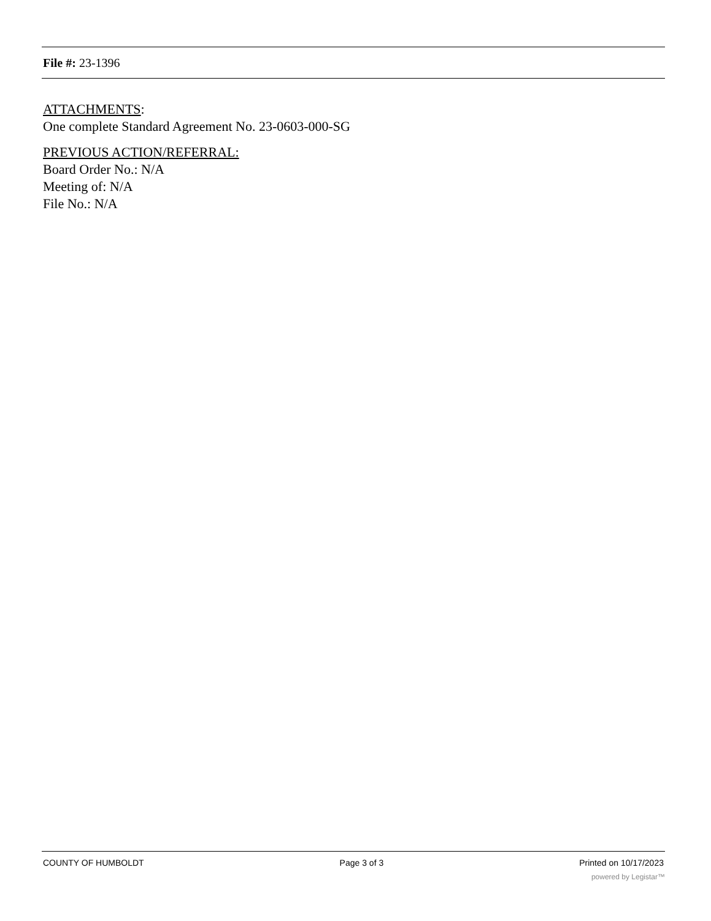File #: 23-1396
ATTACHMENTS:
One complete Standard Agreement No. 23-0603-000-SG
PREVIOUS ACTION/REFERRAL:
Board Order No.: N/A
Meeting of: N/A
File No.: N/A
COUNTY OF HUMBOLDT Page 3 of 3 Printed on 10/17/2023
powered by Legistar™